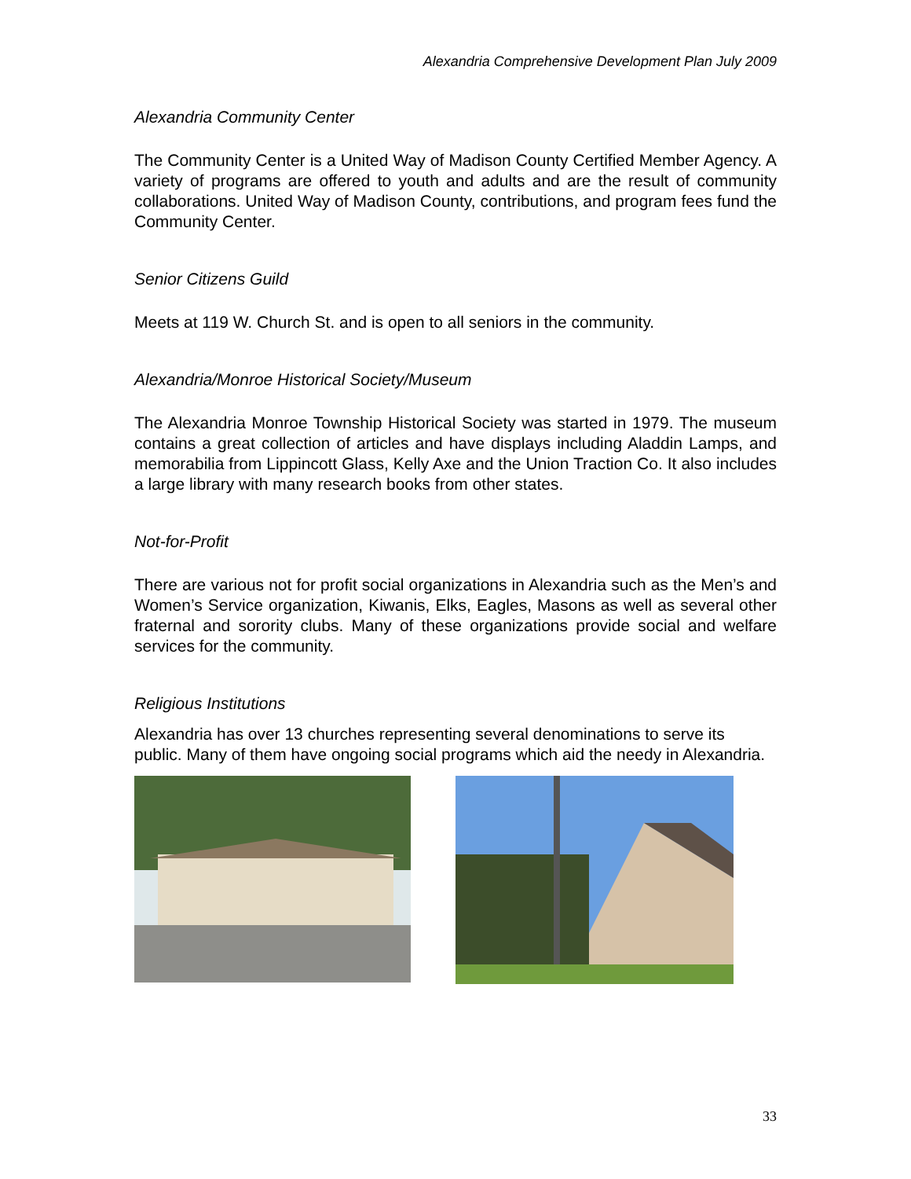Alexandria Comprehensive Development Plan July 2009
Alexandria Community Center
The Community Center is a United Way of Madison County Certified Member Agency. A variety of programs are offered to youth and adults and are the result of community collaborations. United Way of Madison County, contributions, and program fees fund the Community Center.
Senior Citizens Guild
Meets at 119 W. Church St. and is open to all seniors in the community.
Alexandria/Monroe Historical Society/Museum
The Alexandria Monroe Township Historical Society was started in 1979. The museum contains a great collection of articles and have displays including Aladdin Lamps, and memorabilia from Lippincott Glass, Kelly Axe and the Union Traction Co. It also includes a large library with many research books from other states.
Not-for-Profit
There are various not for profit social organizations in Alexandria such as the Men’s and Women’s Service organization, Kiwanis, Elks, Eagles, Masons as well as several other fraternal and sorority clubs. Many of these organizations provide social and welfare services for the community.
Religious Institutions
Alexandria has over 13 churches representing several denominations to serve its public. Many of them have ongoing social programs which aid the needy in Alexandria.
33